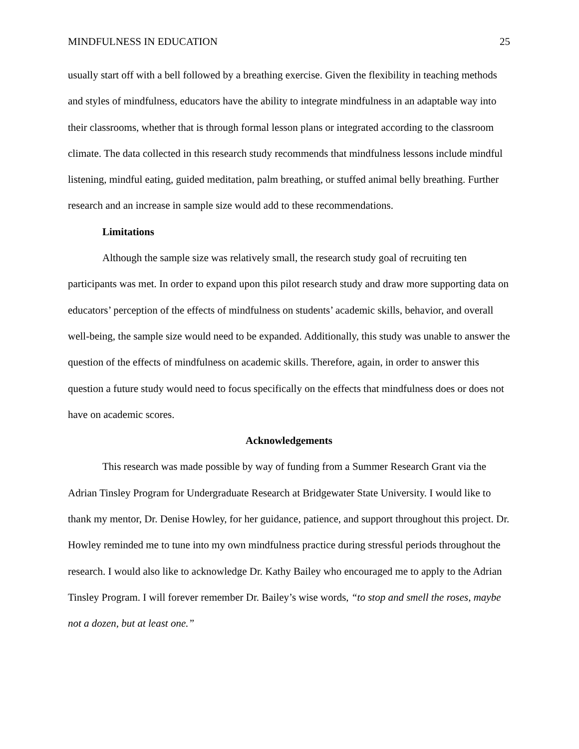MINDFULNESS IN EDUCATION 25
usually start off with a bell followed by a breathing exercise. Given the flexibility in teaching methods and styles of mindfulness, educators have the ability to integrate mindfulness in an adaptable way into their classrooms, whether that is through formal lesson plans or integrated according to the classroom climate. The data collected in this research study recommends that mindfulness lessons include mindful listening, mindful eating, guided meditation, palm breathing, or stuffed animal belly breathing. Further research and an increase in sample size would add to these recommendations.
Limitations
Although the sample size was relatively small, the research study goal of recruiting ten participants was met. In order to expand upon this pilot research study and draw more supporting data on educators’ perception of the effects of mindfulness on students’ academic skills, behavior, and overall well-being, the sample size would need to be expanded. Additionally, this study was unable to answer the question of the effects of mindfulness on academic skills. Therefore, again, in order to answer this question a future study would need to focus specifically on the effects that mindfulness does or does not have on academic scores.
Acknowledgements
This research was made possible by way of funding from a Summer Research Grant via the Adrian Tinsley Program for Undergraduate Research at Bridgewater State University. I would like to thank my mentor, Dr. Denise Howley, for her guidance, patience, and support throughout this project. Dr. Howley reminded me to tune into my own mindfulness practice during stressful periods throughout the research. I would also like to acknowledge Dr. Kathy Bailey who encouraged me to apply to the Adrian Tinsley Program. I will forever remember Dr. Bailey’s wise words, “to stop and smell the roses, maybe not a dozen, but at least one.”